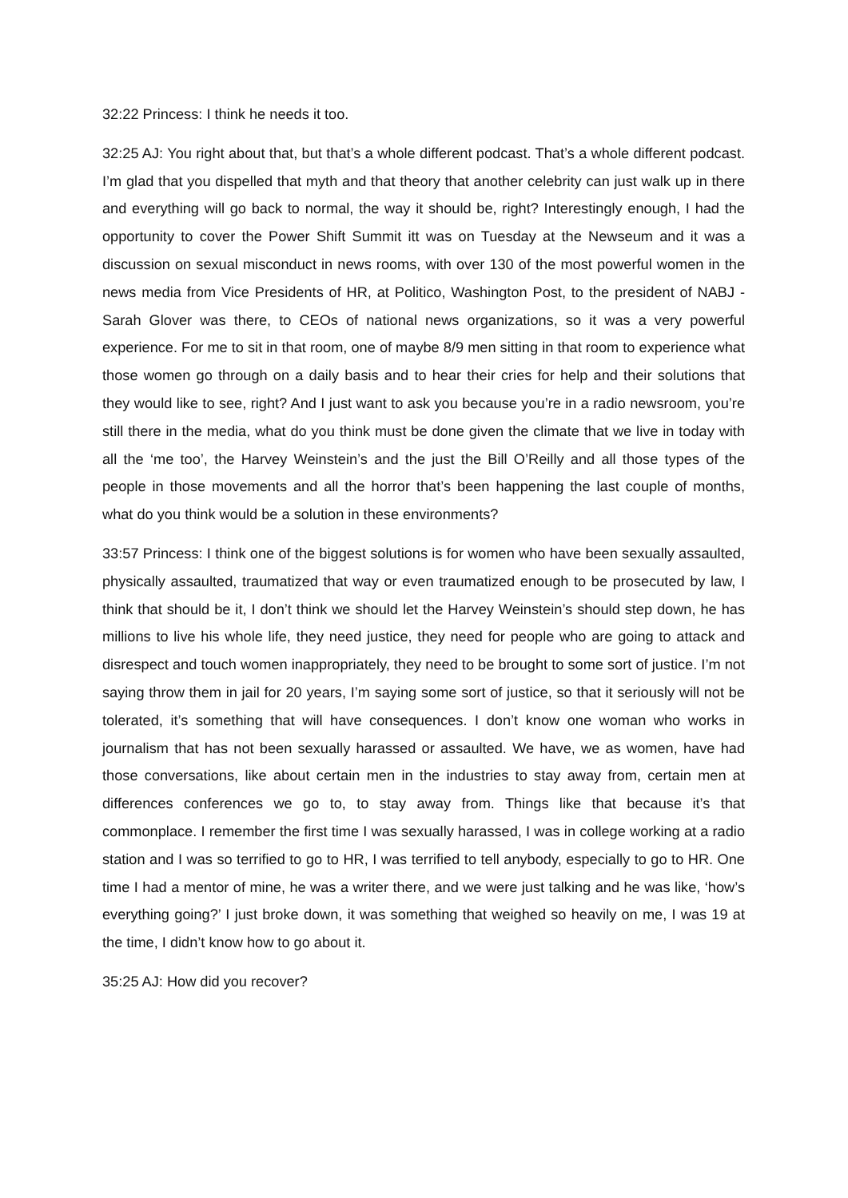32:22 Princess: I think he needs it too.
32:25 AJ: You right about that, but that’s a whole different podcast. That’s a whole different podcast. I’m glad that you dispelled that myth and that theory that another celebrity can just walk up in there and everything will go back to normal, the way it should be, right? Interestingly enough, I had the opportunity to cover the Power Shift Summit itt was on Tuesday at the Newseum and it was a discussion on sexual misconduct in news rooms, with over 130 of the most powerful women in the news media from Vice Presidents of HR, at Politico, Washington Post, to the president of NABJ - Sarah Glover was there, to CEOs of national news organizations, so it was a very powerful experience. For me to sit in that room, one of maybe 8/9 men sitting in that room to experience what those women go through on a daily basis and to hear their cries for help and their solutions that they would like to see, right? And I just want to ask you because you’re in a radio newsroom, you’re still there in the media, what do you think must be done given the climate that we live in today with all the ‘me too’, the Harvey Weinstein’s and the just the Bill O’Reilly and all those types of the people in those movements and all the horror that’s been happening the last couple of months, what do you think would be a solution in these environments?
33:57 Princess: I think one of the biggest solutions is for women who have been sexually assaulted, physically assaulted, traumatized that way or even traumatized enough to be prosecuted by law, I think that should be it, I don’t think we should let the Harvey Weinstein’s should step down, he has millions to live his whole life, they need justice, they need for people who are going to attack and disrespect and touch women inappropriately, they need to be brought to some sort of justice. I’m not saying throw them in jail for 20 years, I’m saying some sort of justice, so that it seriously will not be tolerated, it’s something that will have consequences. I don’t know one woman who works in journalism that has not been sexually harassed or assaulted. We have, we as women, have had those conversations, like about certain men in the industries to stay away from, certain men at differences conferences we go to, to stay away from. Things like that because it’s that commonplace. I remember the first time I was sexually harassed, I was in college working at a radio station and I was so terrified to go to HR, I was terrified to tell anybody, especially to go to HR. One time I had a mentor of mine, he was a writer there, and we were just talking and he was like, ‘how’s everything going?’ I just broke down, it was something that weighed so heavily on me, I was 19 at the time, I didn’t know how to go about it.
35:25 AJ: How did you recover?